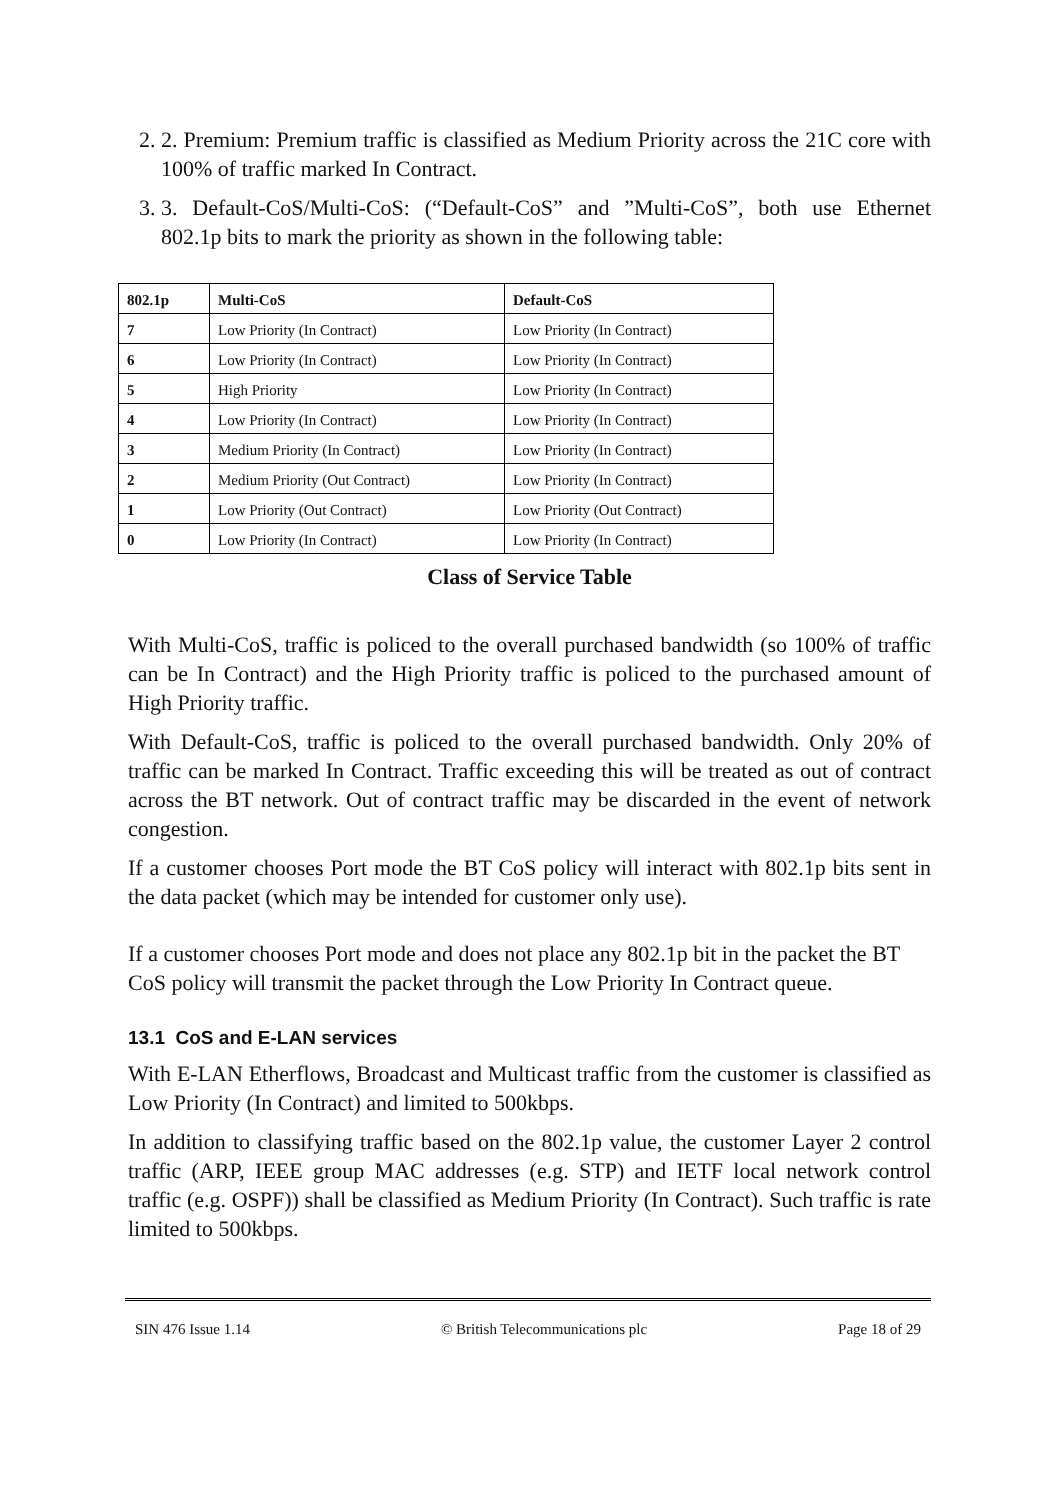2. 2. Premium: Premium traffic is classified as Medium Priority across the 21C core with 100% of traffic marked In Contract.
3. 3. Default-CoS/Multi-CoS: (“Default-CoS” and ”Multi-CoS”, both use Ethernet 802.1p bits to mark the priority as shown in the following table:
| 802.1p | Multi-CoS | Default-CoS |
| --- | --- | --- |
| 7 | Low Priority (In Contract) | Low Priority (In Contract) |
| 6 | Low Priority (In Contract) | Low Priority (In Contract) |
| 5 | High Priority | Low Priority (In Contract) |
| 4 | Low Priority (In Contract) | Low Priority (In Contract) |
| 3 | Medium Priority (In Contract) | Low Priority (In Contract) |
| 2 | Medium Priority (Out Contract) | Low Priority (In Contract) |
| 1 | Low Priority (Out Contract) | Low Priority (Out Contract) |
| 0 | Low Priority (In Contract) | Low Priority (In Contract) |
Class of Service Table
With Multi-CoS, traffic is policed to the overall purchased bandwidth (so 100% of traffic can be In Contract) and the High Priority traffic is policed to the purchased amount of High Priority traffic.
With Default-CoS, traffic is policed to the overall purchased bandwidth. Only 20% of traffic can be marked In Contract. Traffic exceeding this will be treated as out of contract across the BT network. Out of contract traffic may be discarded in the event of network congestion.
If a customer chooses Port mode the BT CoS policy will interact with 802.1p bits sent in the data packet (which may be intended for customer only use).
If a customer chooses Port mode and does not place any 802.1p bit in the packet the BT CoS policy will transmit the packet through the Low Priority In Contract queue.
13.1 CoS and E-LAN services
With E-LAN Etherflows, Broadcast and Multicast traffic from the customer is classified as Low Priority (In Contract) and limited to 500kbps.
In addition to classifying traffic based on the 802.1p value, the customer Layer 2 control traffic (ARP, IEEE group MAC addresses (e.g. STP) and IETF local network control traffic (e.g. OSPF)) shall be classified as Medium Priority (In Contract). Such traffic is rate limited to 500kbps.
SIN 476 Issue 1.14 © British Telecommunications plc Page 18 of 29